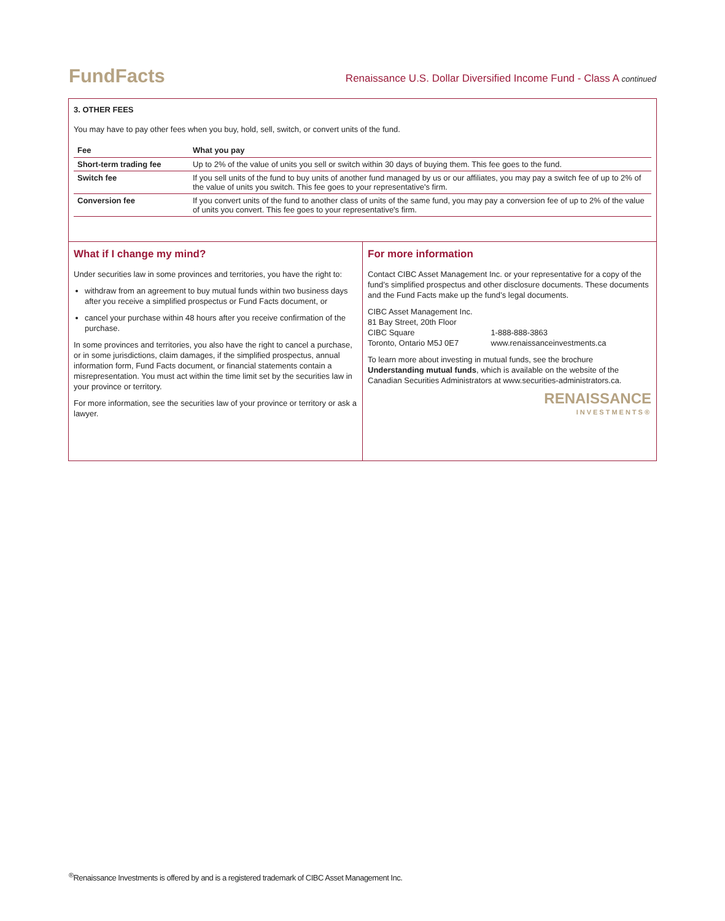FundFacts
Renaissance U.S. Dollar Diversified Income Fund - Class A continued
3. OTHER FEES
You may have to pay other fees when you buy, hold, sell, switch, or convert units of the fund.
| Fee | What you pay |
| --- | --- |
| Short-term trading fee | Up to 2% of the value of units you sell or switch within 30 days of buying them. This fee goes to the fund. |
| Switch fee | If you sell units of the fund to buy units of another fund managed by us or our affiliates, you may pay a switch fee of up to 2% of the value of units you switch. This fee goes to your representative's firm. |
| Conversion fee | If you convert units of the fund to another class of units of the same fund, you may pay a conversion fee of up to 2% of the value of units you convert. This fee goes to your representative's firm. |
What if I change my mind?
Under securities law in some provinces and territories, you have the right to:
withdraw from an agreement to buy mutual funds within two business days after you receive a simplified prospectus or Fund Facts document, or
cancel your purchase within 48 hours after you receive confirmation of the purchase.
In some provinces and territories, you also have the right to cancel a purchase, or in some jurisdictions, claim damages, if the simplified prospectus, annual information form, Fund Facts document, or financial statements contain a misrepresentation. You must act within the time limit set by the securities law in your province or territory.
For more information, see the securities law of your province or territory or ask a lawyer.
For more information
Contact CIBC Asset Management Inc. or your representative for a copy of the fund’s simplified prospectus and other disclosure documents. These documents and the Fund Facts make up the fund’s legal documents.
CIBC Asset Management Inc.
81 Bay Street, 20th Floor
CIBC Square
Toronto, Ontario M5J 0E7
1-888-888-3863
www.renaissanceinvestments.ca
To learn more about investing in mutual funds, see the brochure Understanding mutual funds, which is available on the website of the Canadian Securities Administrators at www.securities-administrators.ca.
RENAISSANCE
INVESTMENTS®
<sup>®</sup>Renaissance Investments is offered by and is a registered trademark of CIBC Asset Management Inc.